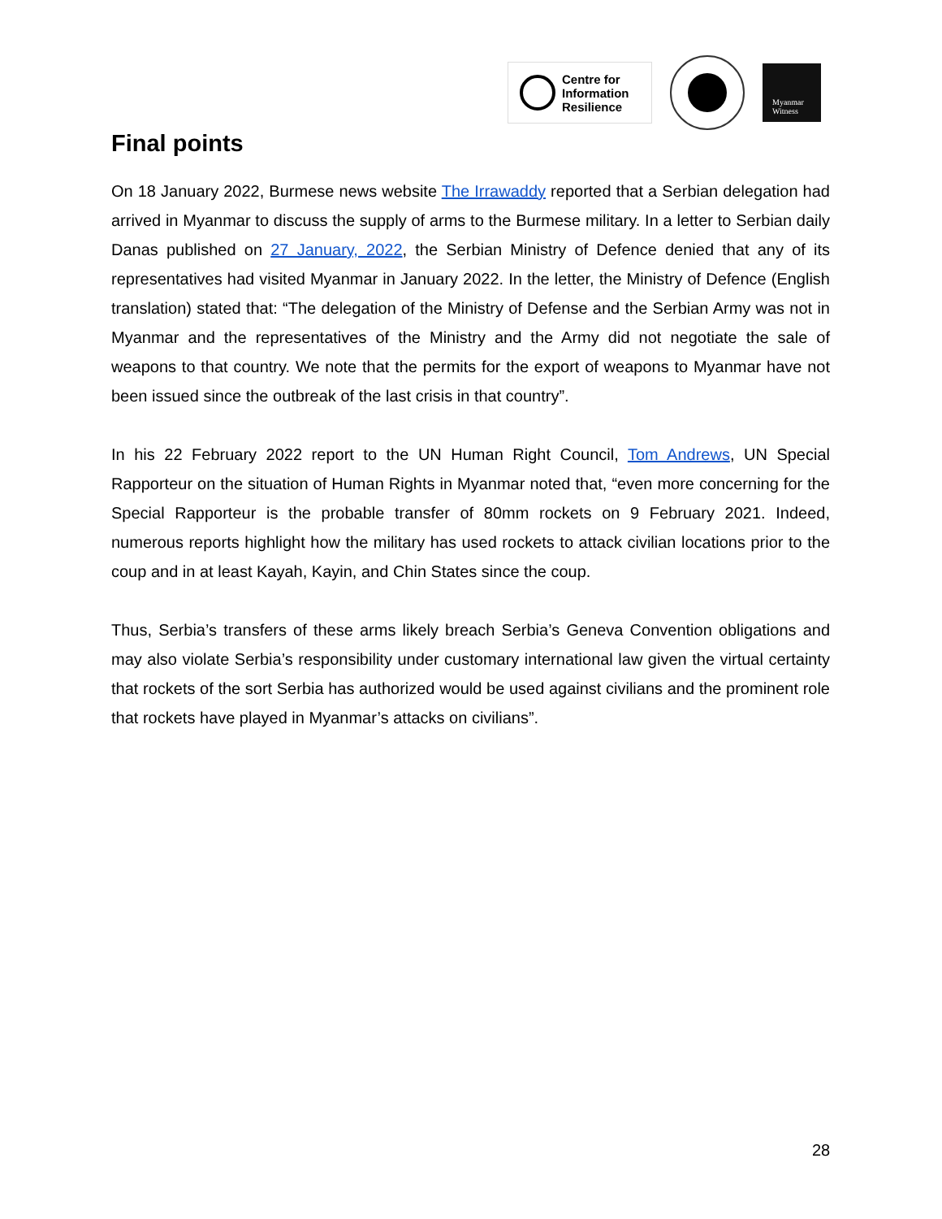Centre for
Information
Resilience
Myanmar
Witness
Final points
On 18 January 2022, Burmese news website The Irrawaddy reported that a Serbian delegation had arrived in Myanmar to discuss the supply of arms to the Burmese military. In a letter to Serbian daily Danas published on 27 January, 2022, the Serbian Ministry of Defence denied that any of its representatives had visited Myanmar in January 2022. In the letter, the Ministry of Defence (English translation) stated that: “The delegation of the Ministry of Defense and the Serbian Army was not in Myanmar and the representatives of the Ministry and the Army did not negotiate the sale of weapons to that country. We note that the permits for the export of weapons to Myanmar have not been issued since the outbreak of the last crisis in that country”.
In his 22 February 2022 report to the UN Human Right Council, Tom Andrews, UN Special Rapporteur on the situation of Human Rights in Myanmar noted that, “even more concerning for the Special Rapporteur is the probable transfer of 80mm rockets on 9 February 2021. Indeed, numerous reports highlight how the military has used rockets to attack civilian locations prior to the coup and in at least Kayah, Kayin, and Chin States since the coup.
Thus, Serbia’s transfers of these arms likely breach Serbia’s Geneva Convention obligations and may also violate Serbia’s responsibility under customary international law given the virtual certainty that rockets of the sort Serbia has authorized would be used against civilians and the prominent role that rockets have played in Myanmar’s attacks on civilians”.
28